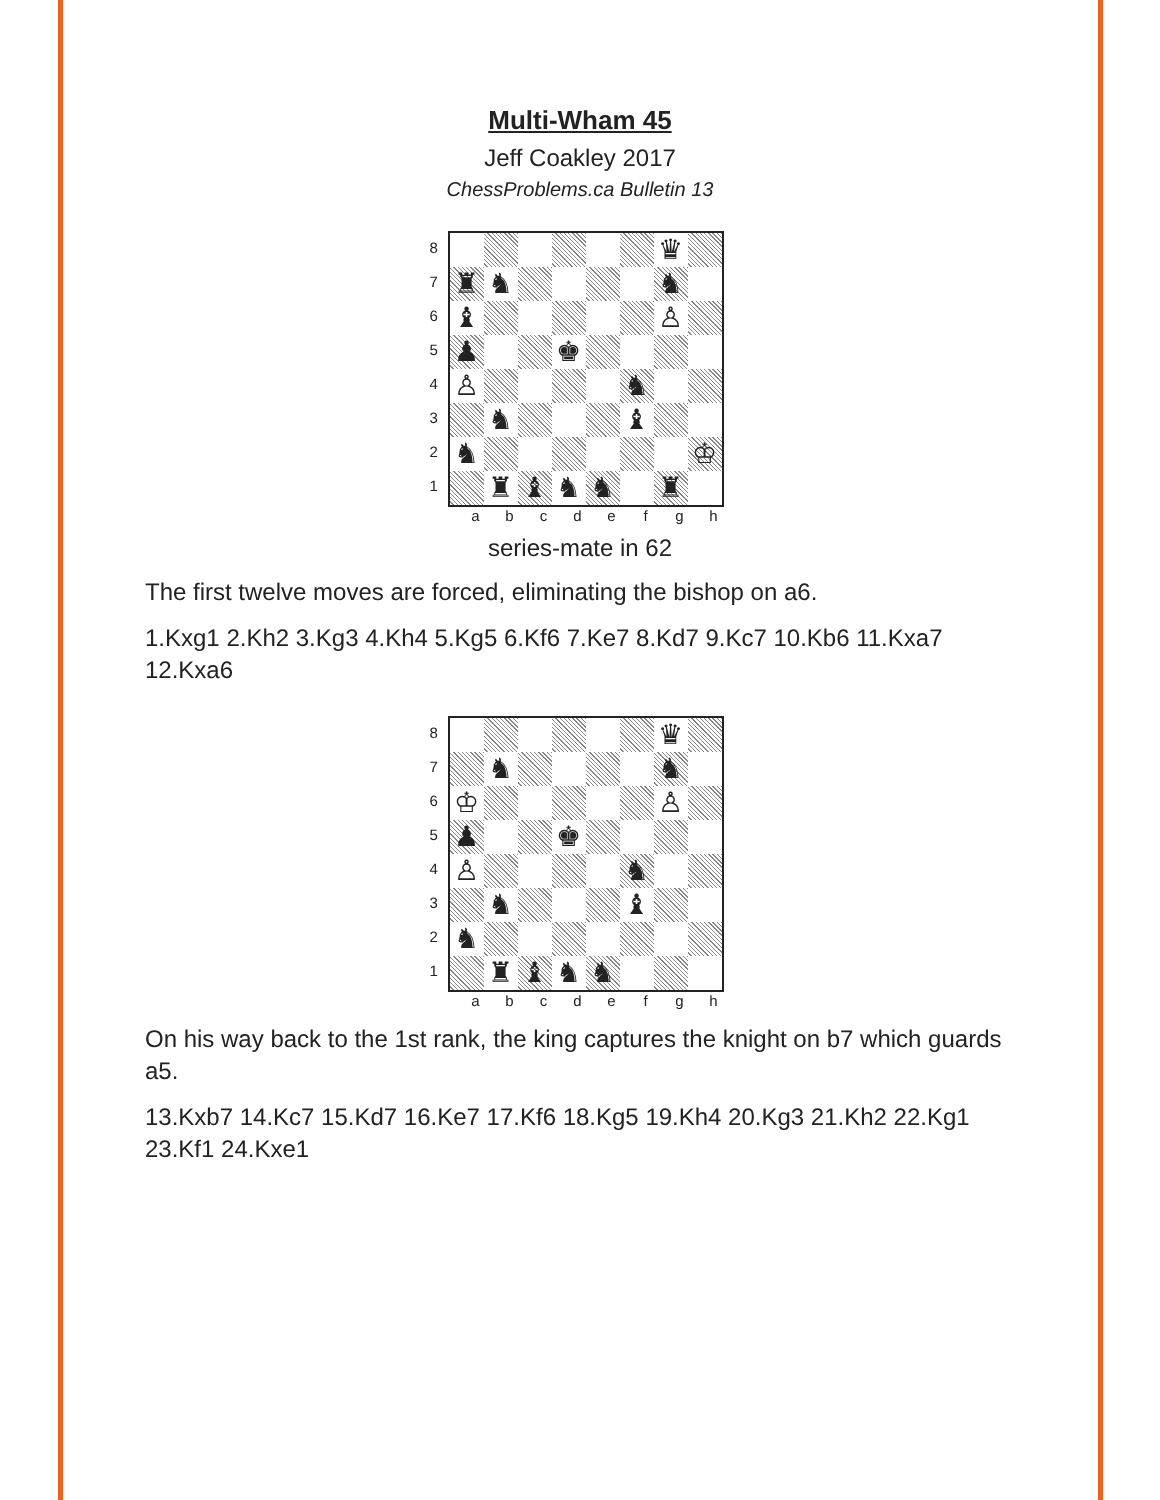Multi-Wham 45
Jeff Coakley 2017
ChessProblems.ca Bulletin 13
87654321
| | | | | | | ♛ | |
| ♜ | ♞ | | | | | ♞ | |
| ♝ | | | | | | ♙ | |
| ♟ | | | ♚ | | | | |
| ♙ | | | | | ♞ | | |
| | ♞ | | | | ♝ | | |
| ♞ | | | | | | | ♔ |
| | ♜ | ♝ | ♞ | ♞ | | ♜ | |
a b c d e f g h
series-mate in 62
The first twelve moves are forced, eliminating the bishop on a6.
1.Kxg1 2.Kh2 3.Kg3 4.Kh4 5.Kg5 6.Kf6 7.Ke7 8.Kd7 9.Kc7 10.Kb6 11.Kxa7 12.Kxa6
87654321
| | | | | | | ♛ | |
| | ♞ | | | | | ♞ | |
| ♔ | | | | | | ♙ | |
| ♟ | | | ♚ | | | | |
| ♙ | | | | | ♞ | | |
| | ♞ | | | | ♝ | | |
| ♞ | | | | | | | |
| | ♜ | ♝ | ♞ | ♞ | | | |
a b c d e f g h
On his way back to the 1st rank, the king captures the knight on b7 which guards a5.
13.Kxb7 14.Kc7 15.Kd7 16.Ke7 17.Kf6 18.Kg5 19.Kh4 20.Kg3 21.Kh2 22.Kg1 23.Kf1 24.Kxe1